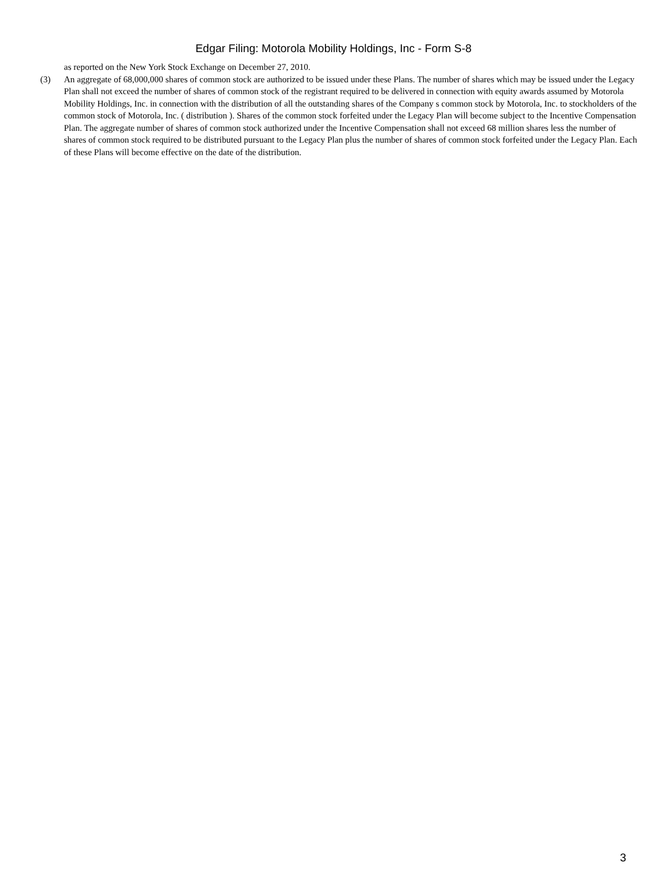Edgar Filing: Motorola Mobility Holdings, Inc - Form S-8
as reported on the New York Stock Exchange on December 27, 2010.
(3) An aggregate of 68,000,000 shares of common stock are authorized to be issued under these Plans. The number of shares which may be issued under the Legacy Plan shall not exceed the number of shares of common stock of the registrant required to be delivered in connection with equity awards assumed by Motorola Mobility Holdings, Inc. in connection with the distribution of all the outstanding shares of the Company s common stock by Motorola, Inc. to stockholders of the common stock of Motorola, Inc. ( distribution ). Shares of the common stock forfeited under the Legacy Plan will become subject to the Incentive Compensation Plan. The aggregate number of shares of common stock authorized under the Incentive Compensation shall not exceed 68 million shares less the number of shares of common stock required to be distributed pursuant to the Legacy Plan plus the number of shares of common stock forfeited under the Legacy Plan. Each of these Plans will become effective on the date of the distribution.
3